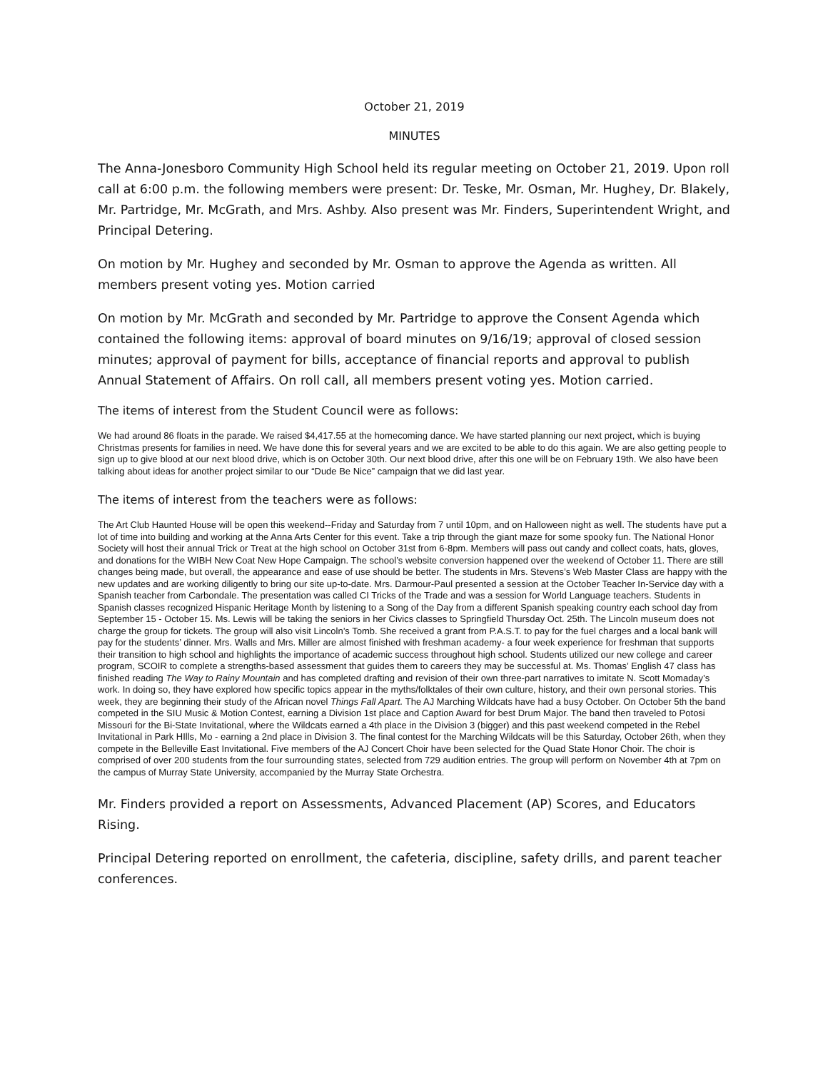October 21, 2019
MINUTES
The Anna-Jonesboro Community High School held its regular meeting on October 21, 2019. Upon roll call at 6:00 p.m. the following members were present: Dr. Teske, Mr. Osman, Mr. Hughey, Dr. Blakely, Mr. Partridge, Mr. McGrath, and Mrs. Ashby. Also present was Mr. Finders, Superintendent Wright, and Principal Detering.
On motion by Mr. Hughey and seconded by Mr. Osman to approve the Agenda as written. All members present voting yes. Motion carried
On motion by Mr. McGrath and seconded by Mr. Partridge to approve the Consent Agenda which contained the following items: approval of board minutes on 9/16/19; approval of closed session minutes; approval of payment for bills, acceptance of financial reports and approval to publish Annual Statement of Affairs. On roll call, all members present voting yes. Motion carried.
The items of interest from the Student Council were as follows:
We had around 86 floats in the parade. We raised $4,417.55 at the homecoming dance. We have started planning our next project, which is buying Christmas presents for families in need. We have done this for several years and we are excited to be able to do this again. We are also getting people to sign up to give blood at our next blood drive, which is on October 30th. Our next blood drive, after this one will be on February 19th. We also have been talking about ideas for another project similar to our “Dude Be Nice” campaign that we did last year.
The items of interest from the teachers were as follows:
The Art Club Haunted House will be open this weekend--Friday and Saturday from 7 until 10pm, and on Halloween night as well. The students have put a lot of time into building and working at the Anna Arts Center for this event. Take a trip through the giant maze for some spooky fun. The National Honor Society will host their annual Trick or Treat at the high school on October 31st from 6-8pm. Members will pass out candy and collect coats, hats, gloves, and donations for the WIBH New Coat New Hope Campaign. The school’s website conversion happened over the weekend of October 11. There are still changes being made, but overall, the appearance and ease of use should be better. The students in Mrs. Stevens’s Web Master Class are happy with the new updates and are working diligently to bring our site up-to-date. Mrs. Darmour-Paul presented a session at the October Teacher In-Service day with a Spanish teacher from Carbondale. The presentation was called CI Tricks of the Trade and was a session for World Language teachers. Students in Spanish classes recognized Hispanic Heritage Month by listening to a Song of the Day from a different Spanish speaking country each school day from September 15 - October 15. Ms. Lewis will be taking the seniors in her Civics classes to Springfield Thursday Oct. 25th. The Lincoln museum does not charge the group for tickets. The group will also visit Lincoln’s Tomb. She received a grant from P.A.S.T. to pay for the fuel charges and a local bank will pay for the students’ dinner. Mrs. Walls and Mrs. Miller are almost finished with freshman academy- a four week experience for freshman that supports their transition to high school and highlights the importance of academic success throughout high school. Students utilized our new college and career program, SCOIR to complete a strengths-based assessment that guides them to careers they may be successful at. Ms. Thomas’ English 47 class has finished reading The Way to Rainy Mountain and has completed drafting and revision of their own three-part narratives to imitate N. Scott Momaday’s work. In doing so, they have explored how specific topics appear in the myths/folktales of their own culture, history, and their own personal stories. This week, they are beginning their study of the African novel Things Fall Apart. The AJ Marching Wildcats have had a busy October. On October 5th the band competed in the SIU Music & Motion Contest, earning a Division 1st place and Caption Award for best Drum Major. The band then traveled to Potosi Missouri for the Bi-State Invitational, where the Wildcats earned a 4th place in the Division 3 (bigger) and this past weekend competed in the Rebel Invitational in Park HIlls, Mo - earning a 2nd place in Division 3. The final contest for the Marching Wildcats will be this Saturday, October 26th, when they compete in the Belleville East Invitational. Five members of the AJ Concert Choir have been selected for the Quad State Honor Choir. The choir is comprised of over 200 students from the four surrounding states, selected from 729 audition entries. The group will perform on November 4th at 7pm on the campus of Murray State University, accompanied by the Murray State Orchestra.
Mr. Finders provided a report on Assessments, Advanced Placement (AP) Scores, and Educators Rising.
Principal Detering reported on enrollment, the cafeteria, discipline, safety drills, and parent teacher conferences.